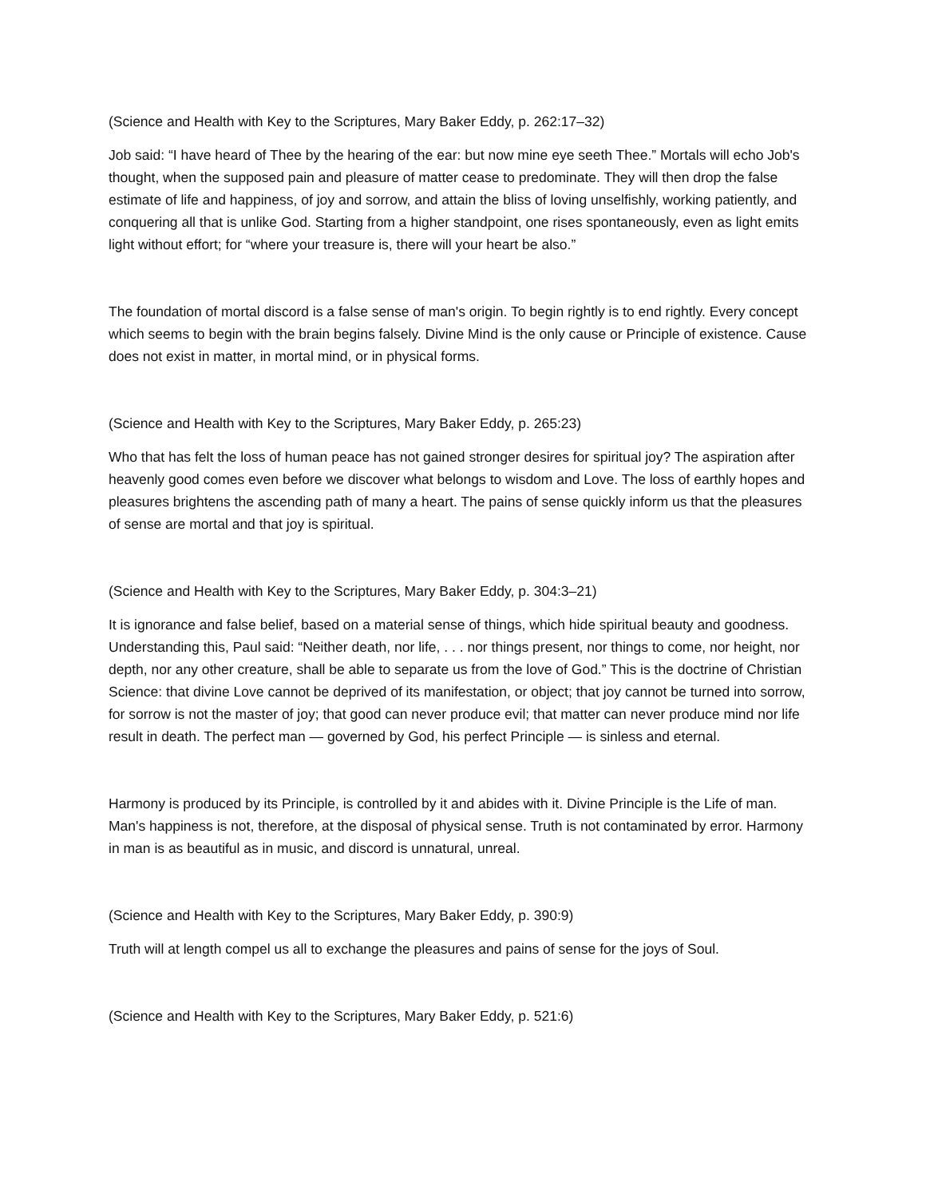(Science and Health with Key to the Scriptures, Mary Baker Eddy, p. 262:17–32)
Job said: “I have heard of Thee by the hearing of the ear: but now mine eye seeth Thee.” Mortals will echo Job's thought, when the supposed pain and pleasure of matter cease to predominate. They will then drop the false estimate of life and happiness, of joy and sorrow, and attain the bliss of loving unselfishly, working patiently, and conquering all that is unlike God. Starting from a higher standpoint, one rises spontaneously, even as light emits light without effort; for “where your treasure is, there will your heart be also.”
The foundation of mortal discord is a false sense of man's origin. To begin rightly is to end rightly. Every concept which seems to begin with the brain begins falsely. Divine Mind is the only cause or Principle of existence. Cause does not exist in matter, in mortal mind, or in physical forms.
(Science and Health with Key to the Scriptures, Mary Baker Eddy, p. 265:23)
Who that has felt the loss of human peace has not gained stronger desires for spiritual joy? The aspiration after heavenly good comes even before we discover what belongs to wisdom and Love. The loss of earthly hopes and pleasures brightens the ascending path of many a heart. The pains of sense quickly inform us that the pleasures of sense are mortal and that joy is spiritual.
(Science and Health with Key to the Scriptures, Mary Baker Eddy, p. 304:3–21)
It is ignorance and false belief, based on a material sense of things, which hide spiritual beauty and goodness. Understanding this, Paul said: “Neither death, nor life, . . . nor things present, nor things to come, nor height, nor depth, nor any other creature, shall be able to separate us from the love of God.” This is the doctrine of Christian Science: that divine Love cannot be deprived of its manifestation, or object; that joy cannot be turned into sorrow, for sorrow is not the master of joy; that good can never produce evil; that matter can never produce mind nor life result in death. The perfect man — governed by God, his perfect Principle — is sinless and eternal.
Harmony is produced by its Principle, is controlled by it and abides with it. Divine Principle is the Life of man. Man's happiness is not, therefore, at the disposal of physical sense. Truth is not contaminated by error. Harmony in man is as beautiful as in music, and discord is unnatural, unreal.
(Science and Health with Key to the Scriptures, Mary Baker Eddy, p. 390:9)
Truth will at length compel us all to exchange the pleasures and pains of sense for the joys of Soul.
(Science and Health with Key to the Scriptures, Mary Baker Eddy, p. 521:6)